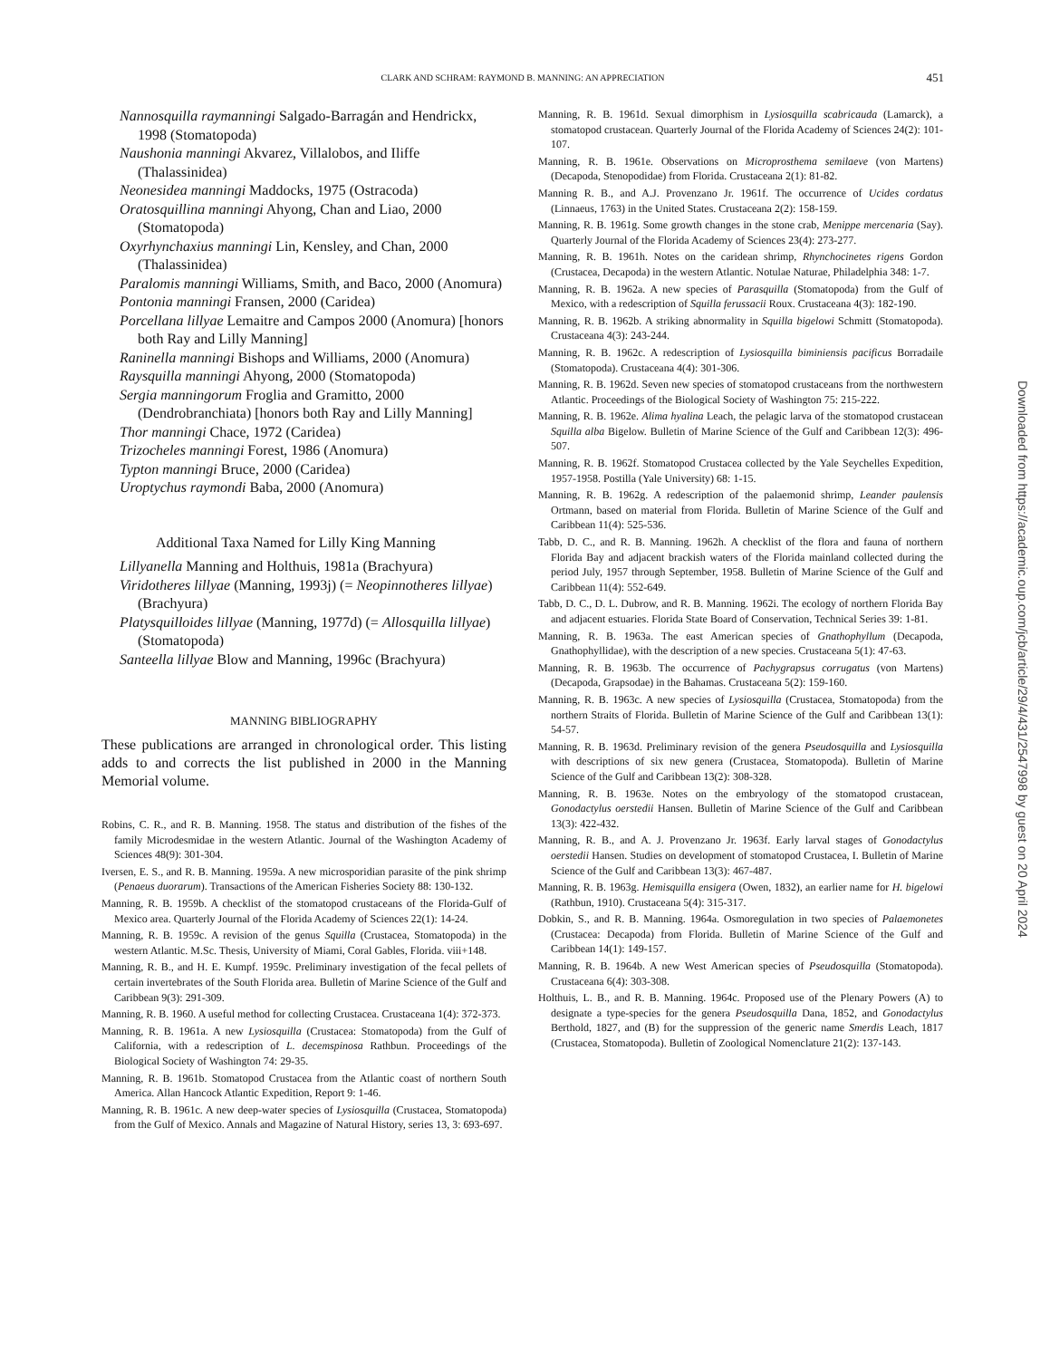CLARK AND SCHRAM: RAYMOND B. MANNING: AN APPRECIATION
451
Nannosquilla raymanningi Salgado-Barragán and Hendrickx, 1998 (Stomatopoda)
Naushonia manningi Akvarez, Villalobos, and Iliffe (Thalassinidea)
Neonesidea manningi Maddocks, 1975 (Ostracoda)
Oratosquillina manningi Ahyong, Chan and Liao, 2000 (Stomatopoda)
Oxyrhynchaxius manningi Lin, Kensley, and Chan, 2000 (Thalassinidea)
Paralomis manningi Williams, Smith, and Baco, 2000 (Anomura)
Pontonia manningi Fransen, 2000 (Caridea)
Porcellana lillyae Lemaitre and Campos 2000 (Anomura) [honors both Ray and Lilly Manning]
Raninella manningi Bishops and Williams, 2000 (Anomura)
Raysquilla manningi Ahyong, 2000 (Stomatopoda)
Sergia manningorum Froglia and Gramitto, 2000 (Dendrobranchiata) [honors both Ray and Lilly Manning]
Thor manningi Chace, 1972 (Caridea)
Trizocheles manningi Forest, 1986 (Anomura)
Typton manningi Bruce, 2000 (Caridea)
Uroptychus raymondi Baba, 2000 (Anomura)
Additional Taxa Named for Lilly King Manning
Lillyanella Manning and Holthuis, 1981a (Brachyura)
Viridotheres lillyae (Manning, 1993j) (= Neopinnotheres lillyae) (Brachyura)
Platysquilloides lillyae (Manning, 1977d) (= Allosquilla lillyae) (Stomatopoda)
Santeella lillyae Blow and Manning, 1996c (Brachyura)
MANNING BIBLIOGRAPHY
These publications are arranged in chronological order. This listing adds to and corrects the list published in 2000 in the Manning Memorial volume.
Robins, C. R., and R. B. Manning. 1958. The status and distribution of the fishes of the family Microdesmidae in the western Atlantic. Journal of the Washington Academy of Sciences 48(9): 301-304.
Iversen, E. S., and R. B. Manning. 1959a. A new microsporidian parasite of the pink shrimp (Penaeus duorarum). Transactions of the American Fisheries Society 88: 130-132.
Manning, R. B. 1959b. A checklist of the stomatopod crustaceans of the Florida-Gulf of Mexico area. Quarterly Journal of the Florida Academy of Sciences 22(1): 14-24.
Manning, R. B. 1959c. A revision of the genus Squilla (Crustacea, Stomatopoda) in the western Atlantic. M.Sc. Thesis, University of Miami, Coral Gables, Florida. viii+148.
Manning, R. B., and H. E. Kumpf. 1959c. Preliminary investigation of the fecal pellets of certain invertebrates of the South Florida area. Bulletin of Marine Science of the Gulf and Caribbean 9(3): 291-309.
Manning, R. B. 1960. A useful method for collecting Crustacea. Crustaceana 1(4): 372-373.
Manning, R. B. 1961a. A new Lysiosquilla (Crustacea: Stomatopoda) from the Gulf of California, with a redescription of L. decemspinosa Rathbun. Proceedings of the Biological Society of Washington 74: 29-35.
Manning, R. B. 1961b. Stomatopod Crustacea from the Atlantic coast of northern South America. Allan Hancock Atlantic Expedition, Report 9: 1-46.
Manning, R. B. 1961c. A new deep-water species of Lysiosquilla (Crustacea, Stomatopoda) from the Gulf of Mexico. Annals and Magazine of Natural History, series 13, 3: 693-697.
Manning, R. B. 1961d. Sexual dimorphism in Lysiosquilla scabricauda (Lamarck), a stomatopod crustacean. Quarterly Journal of the Florida Academy of Sciences 24(2): 101-107.
Manning, R. B. 1961e. Observations on Microprosthema semilaeve (von Martens) (Decapoda, Stenopodidae) from Florida. Crustaceana 2(1): 81-82.
Manning R. B., and A.J. Provenzano Jr. 1961f. The occurrence of Ucides cordatus (Linnaeus, 1763) in the United States. Crustaceana 2(2): 158-159.
Manning, R. B. 1961g. Some growth changes in the stone crab, Menippe mercenaria (Say). Quarterly Journal of the Florida Academy of Sciences 23(4): 273-277.
Manning, R. B. 1961h. Notes on the caridean shrimp, Rhynchocinetes rigens Gordon (Crustacea, Decapoda) in the western Atlantic. Notulae Naturae, Philadelphia 348: 1-7.
Manning, R. B. 1962a. A new species of Parasquilla (Stomatopoda) from the Gulf of Mexico, with a redescription of Squilla ferussacii Roux. Crustaceana 4(3): 182-190.
Manning, R. B. 1962b. A striking abnormality in Squilla bigelowi Schmitt (Stomatopoda). Crustaceana 4(3): 243-244.
Manning, R. B. 1962c. A redescription of Lysiosquilla biminiensis pacificus Borradaile (Stomatopoda). Crustaceana 4(4): 301-306.
Manning, R. B. 1962d. Seven new species of stomatopod crustaceans from the northwestern Atlantic. Proceedings of the Biological Society of Washington 75: 215-222.
Manning, R. B. 1962e. Alima hyalina Leach, the pelagic larva of the stomatopod crustacean Squilla alba Bigelow. Bulletin of Marine Science of the Gulf and Caribbean 12(3): 496-507.
Manning, R. B. 1962f. Stomatopod Crustacea collected by the Yale Seychelles Expedition, 1957-1958. Postilla (Yale University) 68: 1-15.
Manning, R. B. 1962g. A redescription of the palaemonid shrimp, Leander paulensis Ortmann, based on material from Florida. Bulletin of Marine Science of the Gulf and Caribbean 11(4): 525-536.
Tabb, D. C., and R. B. Manning. 1962h. A checklist of the flora and fauna of northern Florida Bay and adjacent brackish waters of the Florida mainland collected during the period July, 1957 through September, 1958. Bulletin of Marine Science of the Gulf and Caribbean 11(4): 552-649.
Tabb, D. C., D. L. Dubrow, and R. B. Manning. 1962i. The ecology of northern Florida Bay and adjacent estuaries. Florida State Board of Conservation, Technical Series 39: 1-81.
Manning, R. B. 1963a. The east American species of Gnathophyllum (Decapoda, Gnathophyllidae), with the description of a new species. Crustaceana 5(1): 47-63.
Manning, R. B. 1963b. The occurrence of Pachygrapsus corrugatus (von Martens) (Decapoda, Grapsodae) in the Bahamas. Crustaceana 5(2): 159-160.
Manning, R. B. 1963c. A new species of Lysiosquilla (Crustacea, Stomatopoda) from the northern Straits of Florida. Bulletin of Marine Science of the Gulf and Caribbean 13(1): 54-57.
Manning, R. B. 1963d. Preliminary revision of the genera Pseudosquilla and Lysiosquilla with descriptions of six new genera (Crustacea, Stomatopoda). Bulletin of Marine Science of the Gulf and Caribbean 13(2): 308-328.
Manning, R. B. 1963e. Notes on the embryology of the stomatopod crustacean, Gonodactylus oerstedii Hansen. Bulletin of Marine Science of the Gulf and Caribbean 13(3): 422-432.
Manning, R. B., and A. J. Provenzano Jr. 1963f. Early larval stages of Gonodactylus oerstedii Hansen. Studies on development of stomatopod Crustacea, I. Bulletin of Marine Science of the Gulf and Caribbean 13(3): 467-487.
Manning, R. B. 1963g. Hemisquilla ensigera (Owen, 1832), an earlier name for H. bigelowi (Rathbun, 1910). Crustaceana 5(4): 315-317.
Dobkin, S., and R. B. Manning. 1964a. Osmoregulation in two species of Palaemonetes (Crustacea: Decapoda) from Florida. Bulletin of Marine Science of the Gulf and Caribbean 14(1): 149-157.
Manning, R. B. 1964b. A new West American species of Pseudosquilla (Stomatopoda). Crustaceana 6(4): 303-308.
Holthuis, L. B., and R. B. Manning. 1964c. Proposed use of the Plenary Powers (A) to designate a type-species for the genera Pseudosquilla Dana, 1852, and Gonodactylus Berthold, 1827, and (B) for the suppression of the generic name Smerdis Leach, 1817 (Crustacea, Stomatopoda). Bulletin of Zoological Nomenclature 21(2): 137-143.
Downloaded from https://academic.oup.com/jcb/article/29/4/431/2547998 by guest on 20 April 2024